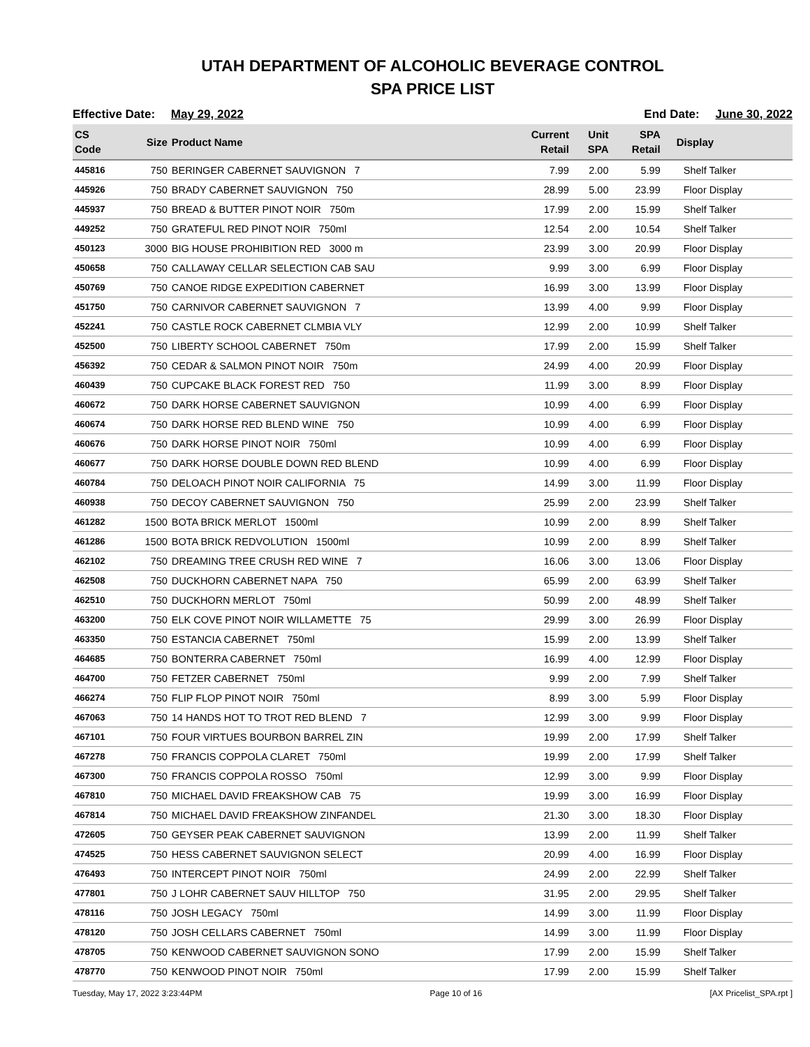UTAH DEPARTMENT OF ALCOHOLIC BEVERAGE CONTROL
SPA PRICE LIST
Effective Date: May 29, 2022 End Date: June 30, 2022
| CS Code | Size | Product Name | Current Retail | Unit SPA | SPA Retail | Display |
| --- | --- | --- | --- | --- | --- | --- |
| 445816 | 750 | BERINGER CABERNET SAUVIGNON 7 | 7.99 | 2.00 | 5.99 | Shelf Talker |
| 445926 | 750 | BRADY CABERNET SAUVIGNON 750 | 28.99 | 5.00 | 23.99 | Floor Display |
| 445937 | 750 | BREAD & BUTTER PINOT NOIR 750m | 17.99 | 2.00 | 15.99 | Shelf Talker |
| 449252 | 750 | GRATEFUL RED PINOT NOIR 750ml | 12.54 | 2.00 | 10.54 | Shelf Talker |
| 450123 | 3000 | BIG HOUSE PROHIBITION RED 3000 m | 23.99 | 3.00 | 20.99 | Floor Display |
| 450658 | 750 | CALLAWAY CELLAR SELECTION CAB SAU | 9.99 | 3.00 | 6.99 | Floor Display |
| 450769 | 750 | CANOE RIDGE EXPEDITION CABERNET | 16.99 | 3.00 | 13.99 | Floor Display |
| 451750 | 750 | CARNIVOR CABERNET SAUVIGNON 7 | 13.99 | 4.00 | 9.99 | Floor Display |
| 452241 | 750 | CASTLE ROCK CABERNET CLMBIA VLY | 12.99 | 2.00 | 10.99 | Shelf Talker |
| 452500 | 750 | LIBERTY SCHOOL CABERNET 750m | 17.99 | 2.00 | 15.99 | Shelf Talker |
| 456392 | 750 | CEDAR & SALMON PINOT NOIR 750m | 24.99 | 4.00 | 20.99 | Floor Display |
| 460439 | 750 | CUPCAKE BLACK FOREST RED 750 | 11.99 | 3.00 | 8.99 | Floor Display |
| 460672 | 750 | DARK HORSE CABERNET SAUVIGNON | 10.99 | 4.00 | 6.99 | Floor Display |
| 460674 | 750 | DARK HORSE RED BLEND WINE 750 | 10.99 | 4.00 | 6.99 | Floor Display |
| 460676 | 750 | DARK HORSE PINOT NOIR 750ml | 10.99 | 4.00 | 6.99 | Floor Display |
| 460677 | 750 | DARK HORSE DOUBLE DOWN RED BLEND | 10.99 | 4.00 | 6.99 | Floor Display |
| 460784 | 750 | DELOACH PINOT NOIR CALIFORNIA 75 | 14.99 | 3.00 | 11.99 | Floor Display |
| 460938 | 750 | DECOY CABERNET SAUVIGNON 750 | 25.99 | 2.00 | 23.99 | Shelf Talker |
| 461282 | 1500 | BOTA BRICK MERLOT 1500ml | 10.99 | 2.00 | 8.99 | Shelf Talker |
| 461286 | 1500 | BOTA BRICK REDVOLUTION 1500ml | 10.99 | 2.00 | 8.99 | Shelf Talker |
| 462102 | 750 | DREAMING TREE CRUSH RED WINE 7 | 16.06 | 3.00 | 13.06 | Floor Display |
| 462508 | 750 | DUCKHORN CABERNET NAPA 750 | 65.99 | 2.00 | 63.99 | Shelf Talker |
| 462510 | 750 | DUCKHORN MERLOT 750ml | 50.99 | 2.00 | 48.99 | Shelf Talker |
| 463200 | 750 | ELK COVE PINOT NOIR WILLAMETTE 75 | 29.99 | 3.00 | 26.99 | Floor Display |
| 463350 | 750 | ESTANCIA CABERNET 750ml | 15.99 | 2.00 | 13.99 | Shelf Talker |
| 464685 | 750 | BONTERRA CABERNET 750ml | 16.99 | 4.00 | 12.99 | Floor Display |
| 464700 | 750 | FETZER CABERNET 750ml | 9.99 | 2.00 | 7.99 | Shelf Talker |
| 466274 | 750 | FLIP FLOP PINOT NOIR 750ml | 8.99 | 3.00 | 5.99 | Floor Display |
| 467063 | 750 | 14 HANDS HOT TO TROT RED BLEND 7 | 12.99 | 3.00 | 9.99 | Floor Display |
| 467101 | 750 | FOUR VIRTUES BOURBON BARREL ZIN | 19.99 | 2.00 | 17.99 | Shelf Talker |
| 467278 | 750 | FRANCIS COPPOLA CLARET 750ml | 19.99 | 2.00 | 17.99 | Shelf Talker |
| 467300 | 750 | FRANCIS COPPOLA ROSSO 750ml | 12.99 | 3.00 | 9.99 | Floor Display |
| 467810 | 750 | MICHAEL DAVID FREAKSHOW CAB 75 | 19.99 | 3.00 | 16.99 | Floor Display |
| 467814 | 750 | MICHAEL DAVID FREAKSHOW ZINFANDEL | 21.30 | 3.00 | 18.30 | Floor Display |
| 472605 | 750 | GEYSER PEAK CABERNET SAUVIGNON | 13.99 | 2.00 | 11.99 | Shelf Talker |
| 474525 | 750 | HESS CABERNET SAUVIGNON SELECT | 20.99 | 4.00 | 16.99 | Floor Display |
| 476493 | 750 | INTERCEPT PINOT NOIR 750ml | 24.99 | 2.00 | 22.99 | Shelf Talker |
| 477801 | 750 | J LOHR CABERNET SAUV HILLTOP 750 | 31.95 | 2.00 | 29.95 | Shelf Talker |
| 478116 | 750 | JOSH LEGACY 750ml | 14.99 | 3.00 | 11.99 | Floor Display |
| 478120 | 750 | JOSH CELLARS CABERNET 750ml | 14.99 | 3.00 | 11.99 | Floor Display |
| 478705 | 750 | KENWOOD CABERNET SAUVIGNON SONO | 17.99 | 2.00 | 15.99 | Shelf Talker |
| 478770 | 750 | KENWOOD PINOT NOIR 750ml | 17.99 | 2.00 | 15.99 | Shelf Talker |
Tuesday, May 17, 2022 3:23:44PM Page 10 of 16 [AX Pricelist_SPA.rpt ]